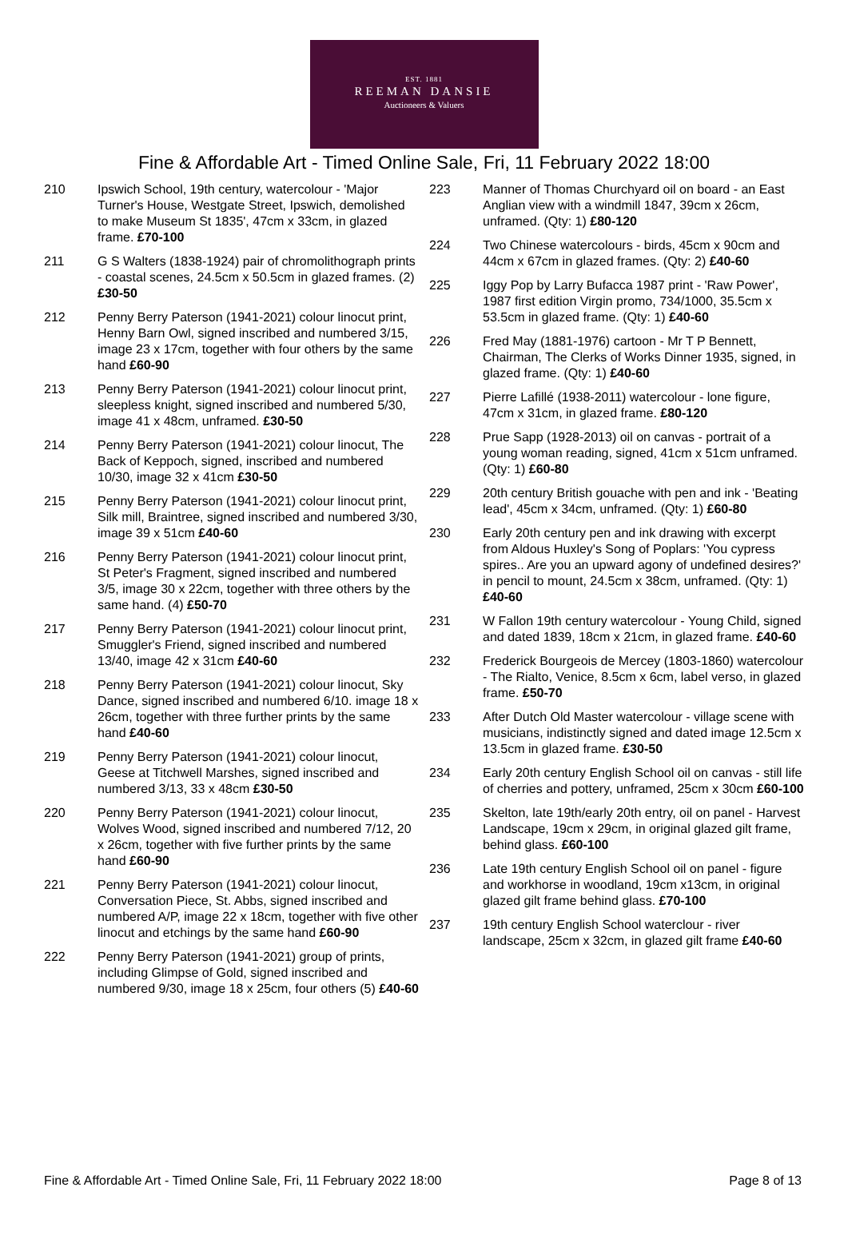EST. 1881
REEMAN DANSIE
Auctioneers & Valuers
Fine & Affordable Art - Timed Online Sale, Fri, 11 February 2022 18:00
210 Ipswich School, 19th century, watercolour - 'Major Turner's House, Westgate Street, Ipswich, demolished to make Museum St 1835', 47cm x 33cm, in glazed frame. £70-100
211 G S Walters (1838-1924) pair of chromolithograph prints - coastal scenes, 24.5cm x 50.5cm in glazed frames. (2) £30-50
212 Penny Berry Paterson (1941-2021) colour linocut print, Henny Barn Owl, signed inscribed and numbered 3/15, image 23 x 17cm, together with four others by the same hand £60-90
213 Penny Berry Paterson (1941-2021) colour linocut print, sleepless knight, signed inscribed and numbered 5/30, image 41 x 48cm, unframed. £30-50
214 Penny Berry Paterson (1941-2021) colour linocut, The Back of Keppoch, signed, inscribed and numbered 10/30, image 32 x 41cm £30-50
215 Penny Berry Paterson (1941-2021) colour linocut print, Silk mill, Braintree, signed inscribed and numbered 3/30, image 39 x 51cm £40-60
216 Penny Berry Paterson (1941-2021) colour linocut print, St Peter's Fragment, signed inscribed and numbered 3/5, image 30 x 22cm, together with three others by the same hand. (4) £50-70
217 Penny Berry Paterson (1941-2021) colour linocut print, Smuggler's Friend, signed inscribed and numbered 13/40, image 42 x 31cm £40-60
218 Penny Berry Paterson (1941-2021) colour linocut, Sky Dance, signed inscribed and numbered 6/10. image 18 x 26cm, together with three further prints by the same hand £40-60
219 Penny Berry Paterson (1941-2021) colour linocut, Geese at Titchwell Marshes, signed inscribed and numbered 3/13, 33 x 48cm £30-50
220 Penny Berry Paterson (1941-2021) colour linocut, Wolves Wood, signed inscribed and numbered 7/12, 20 x 26cm, together with five further prints by the same hand £60-90
221 Penny Berry Paterson (1941-2021) colour linocut, Conversation Piece, St. Abbs, signed inscribed and numbered A/P, image 22 x 18cm, together with five other linocut and etchings by the same hand £60-90
222 Penny Berry Paterson (1941-2021) group of prints, including Glimpse of Gold, signed inscribed and numbered 9/30, image 18 x 25cm, four others (5) £40-60
223 Manner of Thomas Churchyard oil on board - an East Anglian view with a windmill 1847, 39cm x 26cm, unframed. (Qty: 1) £80-120
224 Two Chinese watercolours - birds, 45cm x 90cm and 44cm x 67cm in glazed frames. (Qty: 2) £40-60
225 Iggy Pop by Larry Bufacca 1987 print - 'Raw Power', 1987 first edition Virgin promo, 734/1000, 35.5cm x 53.5cm in glazed frame. (Qty: 1) £40-60
226 Fred May (1881-1976) cartoon - Mr T P Bennett, Chairman, The Clerks of Works Dinner 1935, signed, in glazed frame. (Qty: 1) £40-60
227 Pierre Lafillé (1938-2011) watercolour - lone figure, 47cm x 31cm, in glazed frame. £80-120
228 Prue Sapp (1928-2013) oil on canvas - portrait of a young woman reading, signed, 41cm x 51cm unframed. (Qty: 1) £60-80
229 20th century British gouache with pen and ink - 'Beating lead', 45cm x 34cm, unframed. (Qty: 1) £60-80
230 Early 20th century pen and ink drawing with excerpt from Aldous Huxley's Song of Poplars: 'You cypress spires.. Are you an upward agony of undefined desires?' in pencil to mount, 24.5cm x 38cm, unframed. (Qty: 1) £40-60
231 W Fallon 19th century watercolour - Young Child, signed and dated 1839, 18cm x 21cm, in glazed frame. £40-60
232 Frederick Bourgeois de Mercey (1803-1860) watercolour - The Rialto, Venice, 8.5cm x 6cm, label verso, in glazed frame. £50-70
233 After Dutch Old Master watercolour - village scene with musicians, indistinctly signed and dated image 12.5cm x 13.5cm in glazed frame. £30-50
234 Early 20th century English School oil on canvas - still life of cherries and pottery, unframed, 25cm x 30cm £60-100
235 Skelton, late 19th/early 20th entry, oil on panel - Harvest Landscape, 19cm x 29cm, in original glazed gilt frame, behind glass. £60-100
236 Late 19th century English School oil on panel - figure and workhorse in woodland, 19cm x13cm, in original glazed gilt frame behind glass. £70-100
237 19th century English School waterclour - river landscape, 25cm x 32cm, in glazed gilt frame £40-60
Fine & Affordable Art - Timed Online Sale, Fri, 11 February 2022 18:00
Page 8 of 13